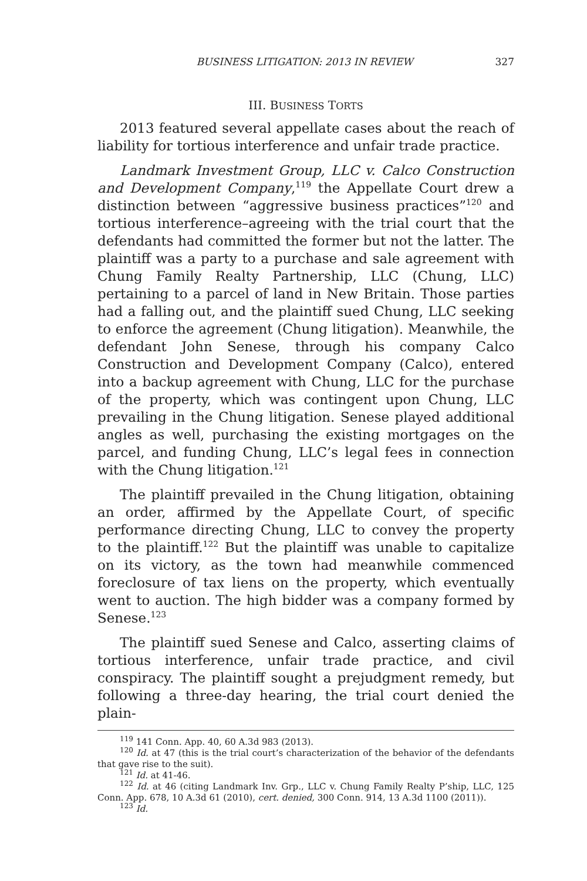BUSINESS LITIGATION: 2013 IN REVIEW 327
III. BUSINESS TORTS
2013 featured several appellate cases about the reach of liability for tortious interference and unfair trade practice.
Landmark Investment Group, LLC v. Calco Construction and Development Company,<sup>119</sup> the Appellate Court drew a distinction between “aggressive business practices”<sup>120</sup> and tortious interference–agreeing with the trial court that the defendants had committed the former but not the latter. The plaintiff was a party to a purchase and sale agreement with Chung Family Realty Partnership, LLC (Chung, LLC) pertaining to a parcel of land in New Britain. Those parties had a falling out, and the plaintiff sued Chung, LLC seeking to enforce the agreement (Chung litigation). Meanwhile, the defendant John Senese, through his company Calco Construction and Development Company (Calco), entered into a backup agreement with Chung, LLC for the purchase of the property, which was contingent upon Chung, LLC prevailing in the Chung litigation. Senese played additional angles as well, purchasing the existing mortgages on the parcel, and funding Chung, LLC’s legal fees in connection with the Chung litigation.<sup>121</sup>
The plaintiff prevailed in the Chung litigation, obtaining an order, affirmed by the Appellate Court, of specific performance directing Chung, LLC to convey the property to the plaintiff.<sup>122</sup> But the plaintiff was unable to capitalize on its victory, as the town had meanwhile commenced foreclosure of tax liens on the property, which eventually went to auction. The high bidder was a company formed by Senese.<sup>123</sup>
The plaintiff sued Senese and Calco, asserting claims of tortious interference, unfair trade practice, and civil conspiracy. The plaintiff sought a prejudgment remedy, but following a three-day hearing, the trial court denied the plain-
<sup>119</sup> 141 Conn. App. 40, 60 A.3d 983 (2013).
<sup>120</sup> Id. at 47 (this is the trial court’s characterization of the behavior of the defendants that gave rise to the suit).
<sup>121</sup> Id. at 41-46.
<sup>122</sup> Id. at 46 (citing Landmark Inv. Grp., LLC v. Chung Family Realty P’ship, LLC, 125 Conn. App. 678, 10 A.3d 61 (2010), cert. denied, 300 Conn. 914, 13 A.3d 1100 (2011)).
<sup>123</sup> Id.